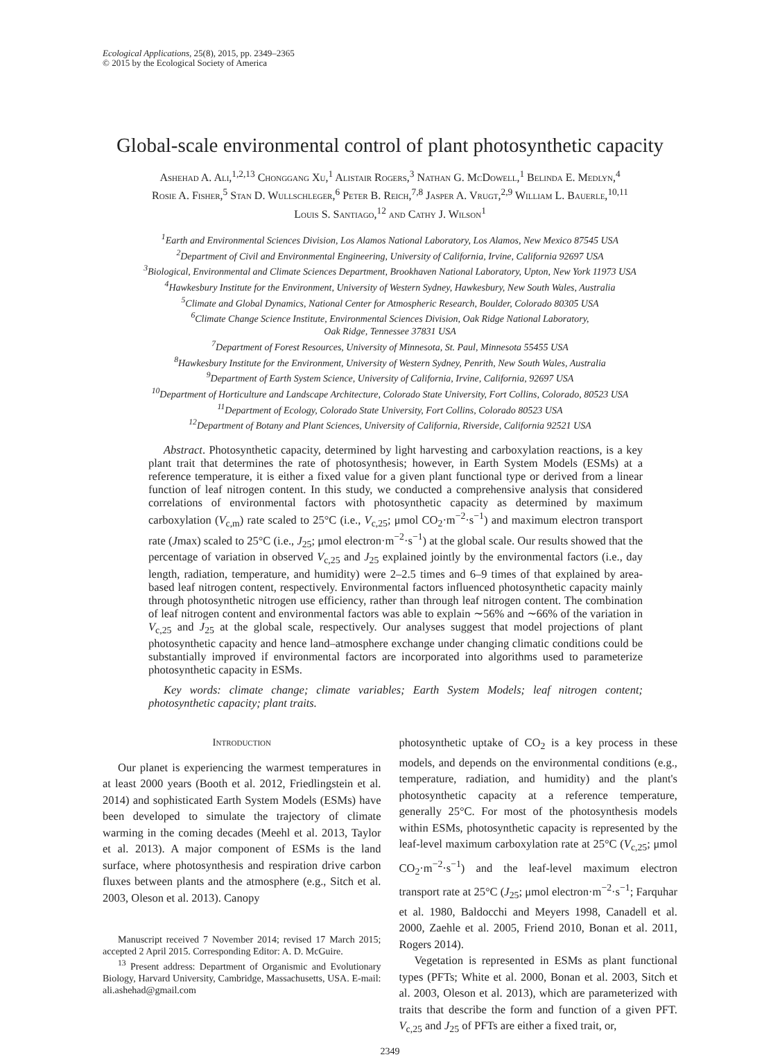Ecological Applications, 25(8), 2015, pp. 2349–2365
© 2015 by the Ecological Society of America
Global-scale environmental control of plant photosynthetic capacity
Ashehad A. Ali,<sup>1,2,13</sup> Chonggang Xu,<sup>1</sup> Alistair Rogers,<sup>3</sup> Nathan G. McDowell,<sup>1</sup> Belinda E. Medlyn,<sup>4</sup>
Rosie A. Fisher,<sup>5</sup> Stan D. Wullschleger,<sup>6</sup> Peter B. Reich,<sup>7,8</sup> Jasper A. Vrugt,<sup>2,9</sup> William L. Bauerle,<sup>10,11</sup>
Louis S. Santiago,<sup>12</sup> and Cathy J. Wilson<sup>1</sup>
<sup>1</sup> Earth and Environmental Sciences Division, Los Alamos National Laboratory, Los Alamos, New Mexico 87545 USA
<sup>2</sup> Department of Civil and Environmental Engineering, University of California, Irvine, California 92697 USA
<sup>3</sup> Biological, Environmental and Climate Sciences Department, Brookhaven National Laboratory, Upton, New York 11973 USA
<sup>4</sup> Hawkesbury Institute for the Environment, University of Western Sydney, Hawkesbury, New South Wales, Australia
<sup>5</sup> Climate and Global Dynamics, National Center for Atmospheric Research, Boulder, Colorado 80305 USA
<sup>6</sup> Climate Change Science Institute, Environmental Sciences Division, Oak Ridge National Laboratory,
Oak Ridge, Tennessee 37831 USA
<sup>7</sup> Department of Forest Resources, University of Minnesota, St. Paul, Minnesota 55455 USA
<sup>8</sup> Hawkesbury Institute for the Environment, University of Western Sydney, Penrith, New South Wales, Australia
<sup>9</sup> Department of Earth System Science, University of California, Irvine, California, 92697 USA
<sup>10</sup> Department of Horticulture and Landscape Architecture, Colorado State University, Fort Collins, Colorado, 80523 USA
<sup>11</sup> Department of Ecology, Colorado State University, Fort Collins, Colorado 80523 USA
<sup>12</sup> Department of Botany and Plant Sciences, University of California, Riverside, California 92521 USA
Abstract. Photosynthetic capacity, determined by light harvesting and carboxylation reactions, is a key plant trait that determines the rate of photosynthesis; however, in Earth System Models (ESMs) at a reference temperature, it is either a fixed value for a given plant functional type or derived from a linear function of leaf nitrogen content. In this study, we conducted a comprehensive analysis that considered correlations of environmental factors with photosynthetic capacity as determined by maximum carboxylation (V<sub>c,m</sub>) rate scaled to 25°C (i.e., V<sub>c,25</sub>; μmol CO<sub>2</sub>·m<sup>−2</sup>·s<sup>−1</sup>) and maximum electron transport rate (Jmax) scaled to 25°C (i.e., J<sub>25</sub>; μmol electron·m<sup>−2</sup>·s<sup>−1</sup>) at the global scale. Our results showed that the percentage of variation in observed V<sub>c,25</sub> and J<sub>25</sub> explained jointly by the environmental factors (i.e., day length, radiation, temperature, and humidity) were 2–2.5 times and 6–9 times of that explained by area-based leaf nitrogen content, respectively. Environmental factors influenced photosynthetic capacity mainly through photosynthetic nitrogen use efficiency, rather than through leaf nitrogen content. The combination of leaf nitrogen content and environmental factors was able to explain ∼56% and ∼66% of the variation in V<sub>c,25</sub> and J<sub>25</sub> at the global scale, respectively. Our analyses suggest that model projections of plant photosynthetic capacity and hence land–atmosphere exchange under changing climatic conditions could be substantially improved if environmental factors are incorporated into algorithms used to parameterize photosynthetic capacity in ESMs.
Key words: climate change; climate variables; Earth System Models; leaf nitrogen content; photosynthetic capacity; plant traits.
Introduction
Our planet is experiencing the warmest temperatures in at least 2000 years (Booth et al. 2012, Friedlingstein et al. 2014) and sophisticated Earth System Models (ESMs) have been developed to simulate the trajectory of climate warming in the coming decades (Meehl et al. 2013, Taylor et al. 2013). A major component of ESMs is the land surface, where photosynthesis and respiration drive carbon fluxes between plants and the atmosphere (e.g., Sitch et al. 2003, Oleson et al. 2013). Canopy
Manuscript received 7 November 2014; revised 17 March 2015; accepted 2 April 2015. Corresponding Editor: A. D. McGuire.
<sup>13</sup> Present address: Department of Organismic and Evolutionary Biology, Harvard University, Cambridge, Massachusetts, USA. E-mail: ali.ashehad@gmail.com
photosynthetic uptake of CO<sub>2</sub> is a key process in these models, and depends on the environmental conditions (e.g., temperature, radiation, and humidity) and the plant's photosynthetic capacity at a reference temperature, generally 25°C. For most of the photosynthesis models within ESMs, photosynthetic capacity is represented by the leaf-level maximum carboxylation rate at 25°C (V<sub>c,25</sub>; μmol CO<sub>2</sub>·m<sup>−2</sup>·s<sup>−1</sup>) and the leaf-level maximum electron transport rate at 25°C (J<sub>25</sub>; μmol electron·m<sup>−2</sup>·s<sup>−1</sup>; Farquhar et al. 1980, Baldocchi and Meyers 1998, Canadell et al. 2000, Zaehle et al. 2005, Friend 2010, Bonan et al. 2011, Rogers 2014).
Vegetation is represented in ESMs as plant functional types (PFTs; White et al. 2000, Bonan et al. 2003, Sitch et al. 2003, Oleson et al. 2013), which are parameterized with traits that describe the form and function of a given PFT. V<sub>c,25</sub> and J<sub>25</sub> of PFTs are either a fixed trait, or,
2349